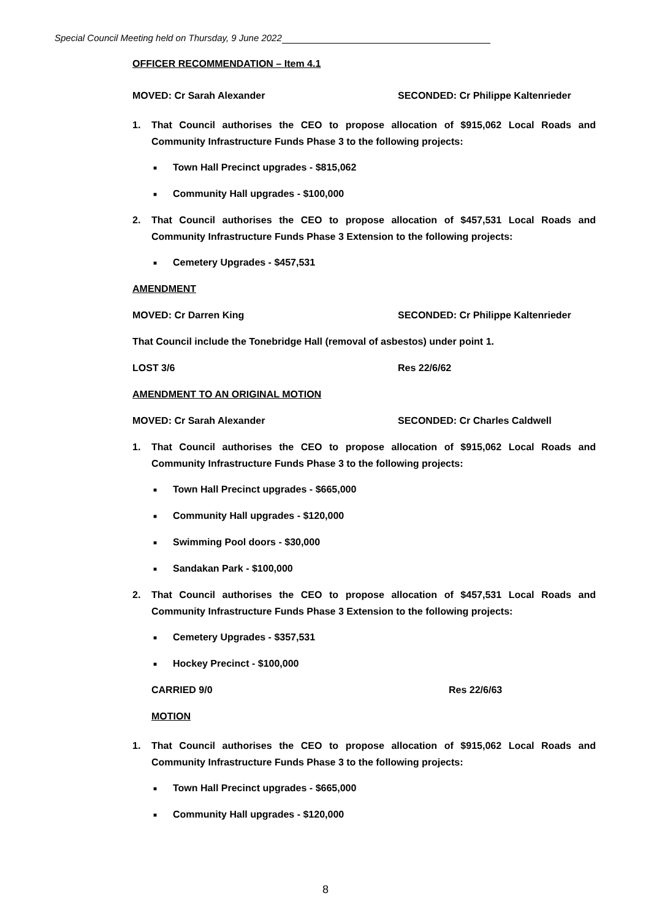Special Council Meeting held on Thursday, 9 June 2022
OFFICER RECOMMENDATION – Item 4.1
MOVED: Cr Sarah Alexander SECONDED: Cr Philippe Kaltenrieder
1. That Council authorises the CEO to propose allocation of $915,062 Local Roads and Community Infrastructure Funds Phase 3 to the following projects:
■ Town Hall Precinct upgrades - $815,062
■ Community Hall upgrades - $100,000
2. That Council authorises the CEO to propose allocation of $457,531 Local Roads and Community Infrastructure Funds Phase 3 Extension to the following projects:
■ Cemetery Upgrades - $457,531
AMENDMENT
MOVED: Cr Darren King SECONDED: Cr Philippe Kaltenrieder
That Council include the Tonebridge Hall (removal of asbestos) under point 1.
LOST 3/6 Res 22/6/62
AMENDMENT TO AN ORIGINAL MOTION
MOVED: Cr Sarah Alexander SECONDED: Cr Charles Caldwell
1. That Council authorises the CEO to propose allocation of $915,062 Local Roads and Community Infrastructure Funds Phase 3 to the following projects:
■ Town Hall Precinct upgrades - $665,000
■ Community Hall upgrades - $120,000
■ Swimming Pool doors - $30,000
■ Sandakan Park - $100,000
2. That Council authorises the CEO to propose allocation of $457,531 Local Roads and Community Infrastructure Funds Phase 3 Extension to the following projects:
■ Cemetery Upgrades - $357,531
■ Hockey Precinct - $100,000
CARRIED 9/0 Res 22/6/63
MOTION
1. That Council authorises the CEO to propose allocation of $915,062 Local Roads and Community Infrastructure Funds Phase 3 to the following projects:
■ Town Hall Precinct upgrades - $665,000
■ Community Hall upgrades - $120,000
8